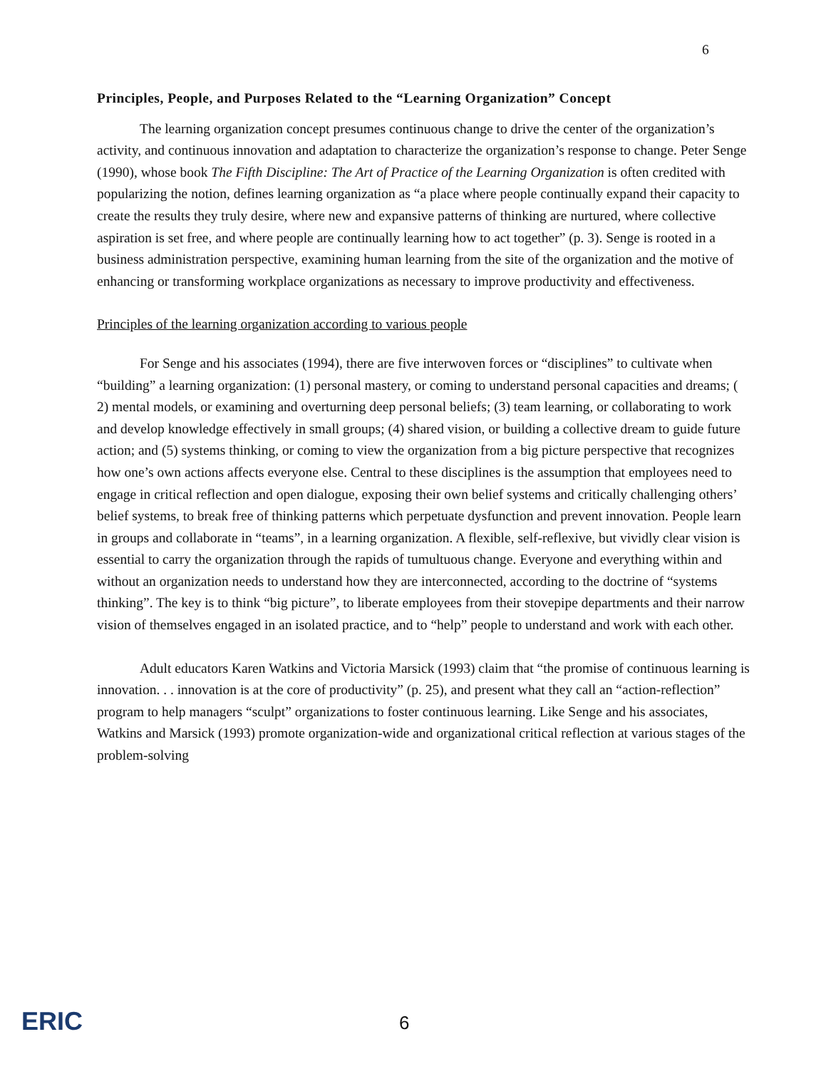6
Principles, People, and Purposes Related to the “Learning Organization” Concept
The learning organization concept presumes continuous change to drive the center of the organization’s activity, and continuous innovation and adaptation to characterize the organization’s response to change. Peter Senge (1990), whose book The Fifth Discipline: The Art of Practice of the Learning Organization is often credited with popularizing the notion, defines learning organization as “a place where people continually expand their capacity to create the results they truly desire, where new and expansive patterns of thinking are nurtured, where collective aspiration is set free, and where people are continually learning how to act together” (p. 3). Senge is rooted in a business administration perspective, examining human learning from the site of the organization and the motive of enhancing or transforming workplace organizations as necessary to improve productivity and effectiveness.
Principles of the learning organization according to various people
For Senge and his associates (1994), there are five interwoven forces or “disciplines” to cultivate when “building” a learning organization: (1) personal mastery, or coming to understand personal capacities and dreams; ( 2) mental models, or examining and overturning deep personal beliefs; (3) team learning, or collaborating to work and develop knowledge effectively in small groups; (4) shared vision, or building a collective dream to guide future action; and (5) systems thinking, or coming to view the organization from a big picture perspective that recognizes how one’s own actions affects everyone else. Central to these disciplines is the assumption that employees need to engage in critical reflection and open dialogue, exposing their own belief systems and critically challenging others’ belief systems, to break free of thinking patterns which perpetuate dysfunction and prevent innovation. People learn in groups and collaborate in “teams”, in a learning organization. A flexible, self-reflexive, but vividly clear vision is essential to carry the organization through the rapids of tumultuous change. Everyone and everything within and without an organization needs to understand how they are interconnected, according to the doctrine of “systems thinking”. The key is to think “big picture”, to liberate employees from their stovepipe departments and their narrow vision of themselves engaged in an isolated practice, and to “help” people to understand and work with each other.
Adult educators Karen Watkins and Victoria Marsick (1993) claim that “the promise of continuous learning is innovation. . . innovation is at the core of productivity” (p. 25), and present what they call an “action-reflection” program to help managers “sculpt” organizations to foster continuous learning. Like Senge and his associates, Watkins and Marsick (1993) promote organization-wide and organizational critical reflection at various stages of the problem-solving
ERIC 6